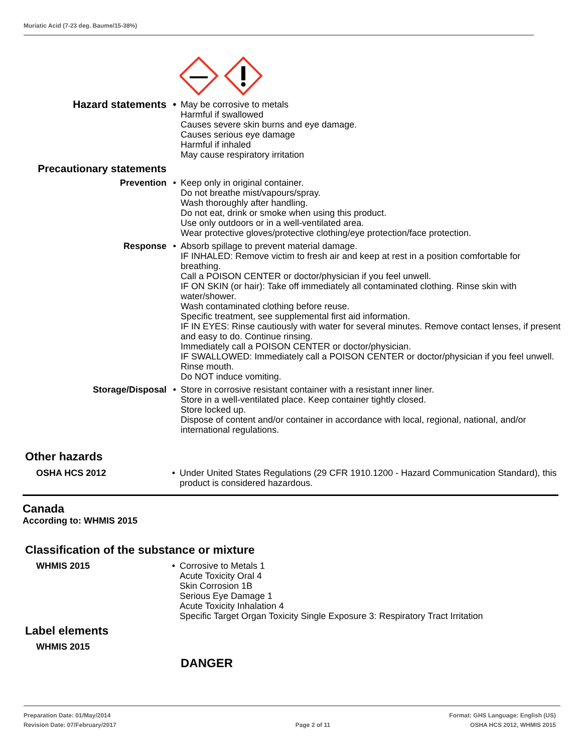Muriatic Acid (7-23 deg. Baume/15-38%)
Hazard statements •
May be corrosive to metals
Harmful if swallowed
Causes severe skin burns and eye damage.
Causes serious eye damage
Harmful if inhaled
May cause respiratory irritation
Precautionary statements
Prevention • Keep only in original container.
Do not breathe mist/vapours/spray.
Wash thoroughly after handling.
Do not eat, drink or smoke when using this product.
Use only outdoors or in a well-ventilated area.
Wear protective gloves/protective clothing/eye protection/face protection.
Response • Absorb spillage to prevent material damage.
IF INHALED: Remove victim to fresh air and keep at rest in a position comfortable for breathing.
Call a POISON CENTER or doctor/physician if you feel unwell.
IF ON SKIN (or hair): Take off immediately all contaminated clothing. Rinse skin with water/shower.
Wash contaminated clothing before reuse.
Specific treatment, see supplemental first aid information.
IF IN EYES: Rinse cautiously with water for several minutes. Remove contact lenses, if present and easy to do. Continue rinsing.
Immediately call a POISON CENTER or doctor/physician.
IF SWALLOWED: Immediately call a POISON CENTER or doctor/physician if you feel unwell.
Rinse mouth.
Do NOT induce vomiting.
Storage/Disposal • Store in corrosive resistant container with a resistant inner liner.
Store in a well-ventilated place. Keep container tightly closed.
Store locked up.
Dispose of content and/or container in accordance with local, regional, national, and/or international regulations.
Other hazards
OSHA HCS 2012 • Under United States Regulations (29 CFR 1910.1200 - Hazard Communication Standard), this product is considered hazardous.
Canada
According to: WHMIS 2015
Classification of the substance or mixture
WHMIS 2015 • Corrosive to Metals 1
Acute Toxicity Oral 4
Skin Corrosion 1B
Serious Eye Damage 1
Acute Toxicity Inhalation 4
Specific Target Organ Toxicity Single Exposure 3: Respiratory Tract Irritation
Label elements
WHMIS 2015
DANGER
Preparation Date: 01/May/2014
Revision Date: 07/February/2017
Page 2 of 11
Format: GHS Language: English (US)
OSHA HCS 2012, WHMIS 2015